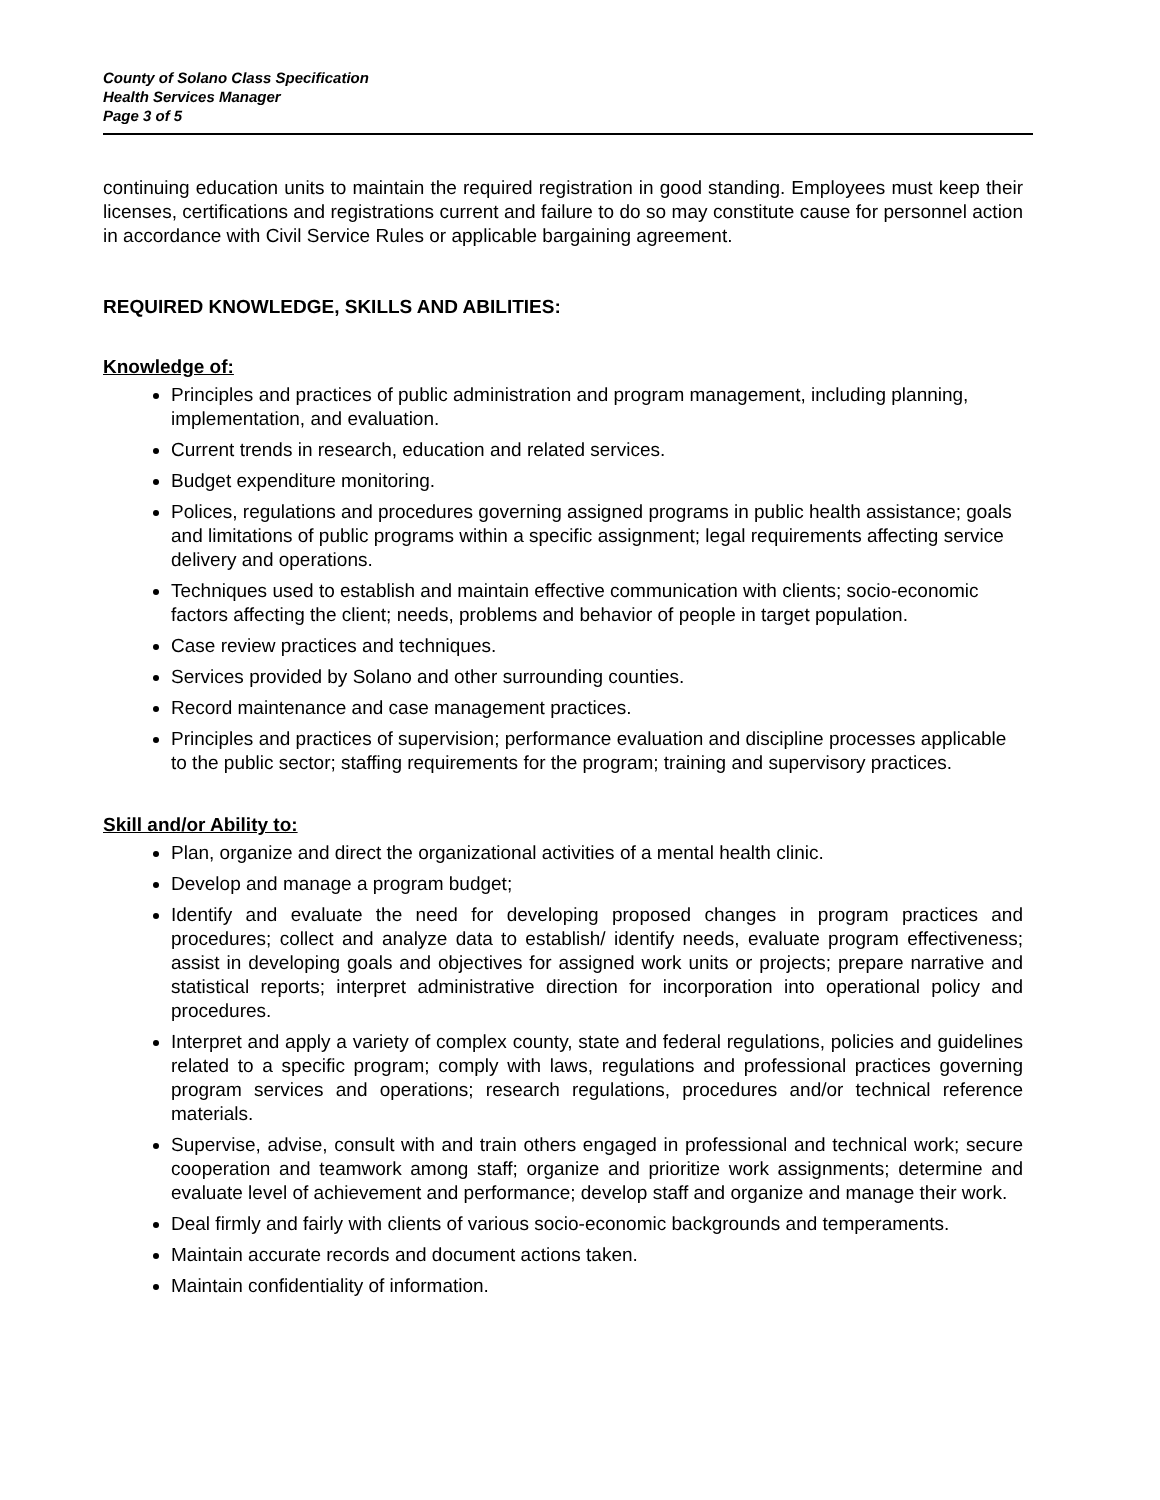County of Solano Class Specification
Health Services Manager
Page 3 of 5
continuing education units to maintain the required registration in good standing. Employees must keep their licenses, certifications and registrations current and failure to do so may constitute cause for personnel action in accordance with Civil Service Rules or applicable bargaining agreement.
REQUIRED KNOWLEDGE, SKILLS AND ABILITIES:
Knowledge of:
Principles and practices of public administration and program management, including planning, implementation, and evaluation.
Current trends in research, education and related services.
Budget expenditure monitoring.
Polices, regulations and procedures governing assigned programs in public health assistance; goals and limitations of public programs within a specific assignment; legal requirements affecting service delivery and operations.
Techniques used to establish and maintain effective communication with clients; socio-economic factors affecting the client; needs, problems and behavior of people in target population.
Case review practices and techniques.
Services provided by Solano and other surrounding counties.
Record maintenance and case management practices.
Principles and practices of supervision; performance evaluation and discipline processes applicable to the public sector; staffing requirements for the program; training and supervisory practices.
Skill and/or Ability to:
Plan, organize and direct the organizational activities of a mental health clinic.
Develop and manage a program budget;
Identify and evaluate the need for developing proposed changes in program practices and procedures; collect and analyze data to establish/ identify needs, evaluate program effectiveness; assist in developing goals and objectives for assigned work units or projects; prepare narrative and statistical reports; interpret administrative direction for incorporation into operational policy and procedures.
Interpret and apply a variety of complex county, state and federal regulations, policies and guidelines related to a specific program; comply with laws, regulations and professional practices governing program services and operations; research regulations, procedures and/or technical reference materials.
Supervise, advise, consult with and train others engaged in professional and technical work; secure cooperation and teamwork among staff; organize and prioritize work assignments; determine and evaluate level of achievement and performance; develop staff and organize and manage their work.
Deal firmly and fairly with clients of various socio-economic backgrounds and temperaments.
Maintain accurate records and document actions taken.
Maintain confidentiality of information.